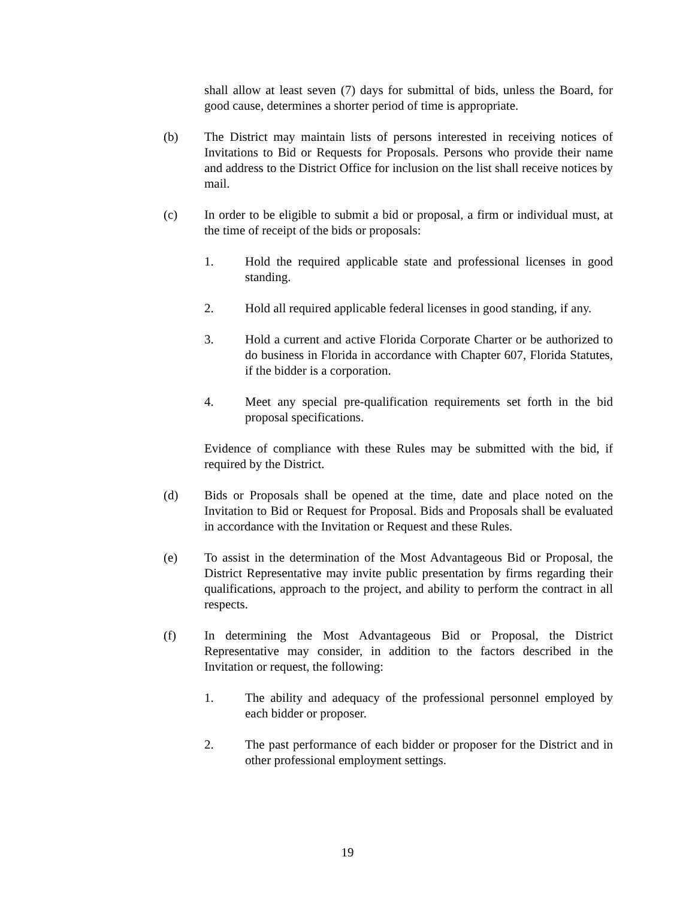shall allow at least seven (7) days for submittal of bids, unless the Board, for good cause, determines a shorter period of time is appropriate.
(b) The District may maintain lists of persons interested in receiving notices of Invitations to Bid or Requests for Proposals. Persons who provide their name and address to the District Office for inclusion on the list shall receive notices by mail.
(c) In order to be eligible to submit a bid or proposal, a firm or individual must, at the time of receipt of the bids or proposals:
1. Hold the required applicable state and professional licenses in good standing.
2. Hold all required applicable federal licenses in good standing, if any.
3. Hold a current and active Florida Corporate Charter or be authorized to do business in Florida in accordance with Chapter 607, Florida Statutes, if the bidder is a corporation.
4. Meet any special pre-qualification requirements set forth in the bid proposal specifications.
Evidence of compliance with these Rules may be submitted with the bid, if required by the District.
(d) Bids or Proposals shall be opened at the time, date and place noted on the Invitation to Bid or Request for Proposal. Bids and Proposals shall be evaluated in accordance with the Invitation or Request and these Rules.
(e) To assist in the determination of the Most Advantageous Bid or Proposal, the District Representative may invite public presentation by firms regarding their qualifications, approach to the project, and ability to perform the contract in all respects.
(f) In determining the Most Advantageous Bid or Proposal, the District Representative may consider, in addition to the factors described in the Invitation or request, the following:
1. The ability and adequacy of the professional personnel employed by each bidder or proposer.
2. The past performance of each bidder or proposer for the District and in other professional employment settings.
19